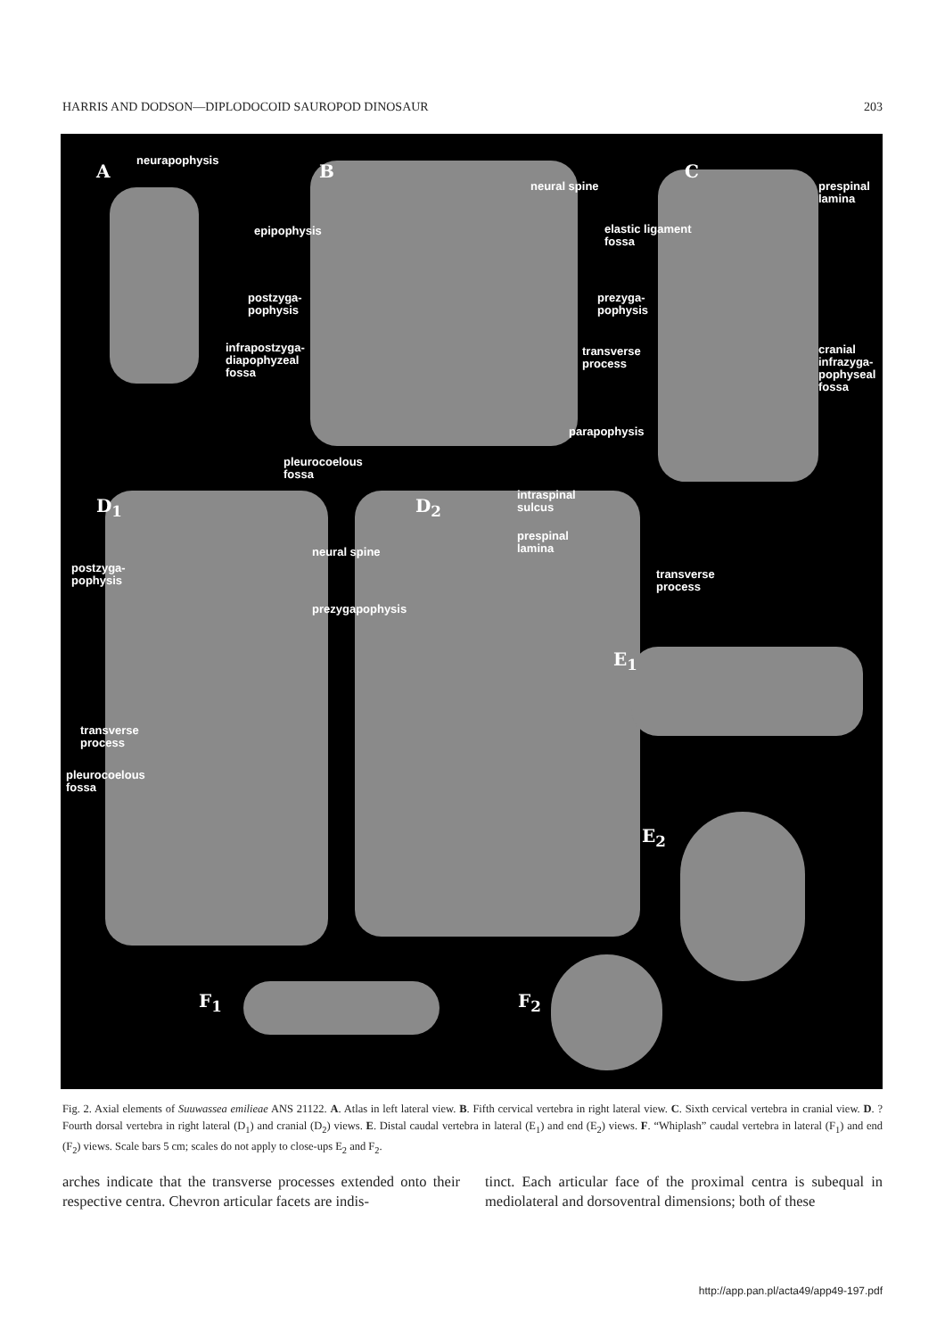HARRIS AND DODSON—DIPLODOCOID SAUROPOD DINOSAUR 203
A
neurapophysis
B
epipophysis
postzyga-
pophysis
infrapostzyga-
diapophyzeal
fossa
pleurocoelous
fossa
neural spine
elastic ligament
fossa
prezyga-
pophysis
transverse
process
parapophysis
C
prespinal
lamina
cranial
infrazyga-
pophyseal
fossa
D<sub>1</sub>
postzyga-
pophysis
neural spine
prezygapophysis
transverse
process
pleurocoelous
fossa
D<sub>2</sub>
intraspinal
sulcus
prespinal
lamina
transverse
process
E<sub>1</sub>
E<sub>2</sub>
F<sub>1</sub> F<sub>2</sub>
Fig. 2. Axial elements of Suuwassea emilieae ANS 21122. A. Atlas in left lateral view. B. Fifth cervical vertebra in right lateral view. C. Sixth cervical vertebra in cranial view. D. ?Fourth dorsal vertebra in right lateral (D<sub>1</sub>) and cranial (D<sub>2</sub>) views. E. Distal caudal vertebra in lateral (E<sub>1</sub>) and end (E<sub>2</sub>) views. F. “Whiplash” caudal vertebra in lateral (F<sub>1</sub>) and end (F<sub>2</sub>) views. Scale bars 5 cm; scales do not apply to close-ups E<sub>2</sub> and F<sub>2</sub>.
arches indicate that the transverse processes extended onto their respective centra. Chevron articular facets are indis-
tinct. Each articular face of the proximal centra is subequal in mediolateral and dorsoventral dimensions; both of these
http://app.pan.pl/acta49/app49-197.pdf